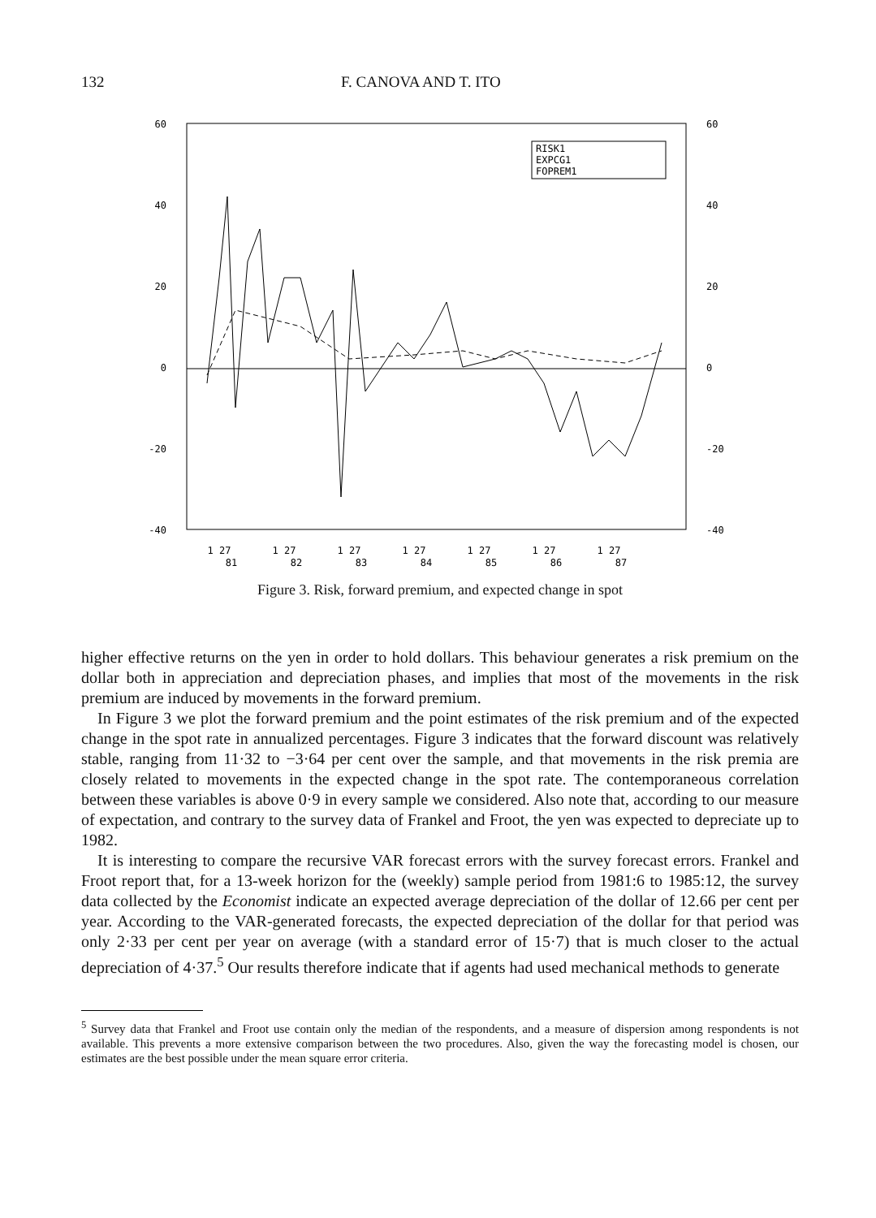132 F. CANOVA AND T. ITO
60
40
20
0
-20
-40
60
40
20
0
-20
-40
RISK1
EXPCG1
FOPREM1
1 27
1 27
1 27
1 27
1 27
1 27
1 27
81
82
83
84
85
86
87
Figure 3. Risk, forward premium, and expected change in spot
higher effective returns on the yen in order to hold dollars. This behaviour generates a risk premium on the dollar both in appreciation and depreciation phases, and implies that most of the movements in the risk premium are induced by movements in the forward premium.
In Figure 3 we plot the forward premium and the point estimates of the risk premium and of the expected change in the spot rate in annualized percentages. Figure 3 indicates that the forward discount was relatively stable, ranging from 11·32 to −3·64 per cent over the sample, and that movements in the risk premia are closely related to movements in the expected change in the spot rate. The contemporaneous correlation between these variables is above 0·9 in every sample we considered. Also note that, according to our measure of expectation, and contrary to the survey data of Frankel and Froot, the yen was expected to depreciate up to 1982.
It is interesting to compare the recursive VAR forecast errors with the survey forecast errors. Frankel and Froot report that, for a 13-week horizon for the (weekly) sample period from 1981:6 to 1985:12, the survey data collected by the Economist indicate an expected average depreciation of the dollar of 12.66 per cent per year. According to the VAR-generated forecasts, the expected depreciation of the dollar for that period was only 2·33 per cent per year on average (with a standard error of 15·7) that is much closer to the actual depreciation of 4·37.<sup>5</sup> Our results therefore indicate that if agents had used mechanical methods to generate
<sup>5</sup> Survey data that Frankel and Froot use contain only the median of the respondents, and a measure of dispersion among respondents is not available. This prevents a more extensive comparison between the two procedures. Also, given the way the forecasting model is chosen, our estimates are the best possible under the mean square error criteria.